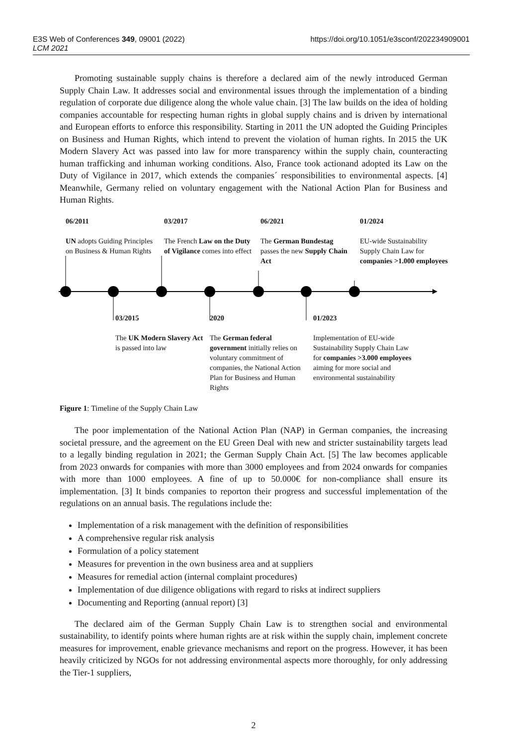https://doi.org/10.1051/e3sconf/202234909001 E3S Web of Conferences 349, 09001 (2022)
LCM 2021
Promoting sustainable supply chains is therefore a declared aim of the newly introduced German Supply Chain Law. It addresses social and environmental issues through the implementation of a binding regulation of corporate due diligence along the whole value chain. [3] The law builds on the idea of holding companies accountable for respecting human rights in global supply chains and is driven by international and European efforts to enforce this responsibility. Starting in 2011 the UN adopted the Guiding Principles on Business and Human Rights, which intend to prevent the violation of human rights. In 2015 the UK Modern Slavery Act was passed into law for more transparency within the supply chain, counteracting human trafficking and inhuman working conditions. Also, France took actionand adopted its Law on the Duty of Vigilance in 2017, which extends the companies´ responsibilities to environmental aspects. [4] Meanwhile, Germany relied on voluntary engagement with the National Action Plan for Business and Human Rights.
06/2011
UN adopts Guiding Principles on Business & Human Rights
03/2017
The French Law on the Duty of Vigilance comes into effect
06/2021
The German Bundestag passes the new Supply Chain Act
01/2024
EU-wide Sustainability Supply Chain Law for companies >1.000 employees
03/2015
The UK Modern Slavery Act is passed into law
2020
The German federal government initially relies on voluntary commitment of companies, the National Action Plan for Business and Human Rights
01/2023
Implementation of EU-wide Sustainability Supply Chain Law for companies >3.000 employees aiming for more social and environmental sustainability
Figure 1: Timeline of the Supply Chain Law
The poor implementation of the National Action Plan (NAP) in German companies, the increasing societal pressure, and the agreement on the EU Green Deal with new and stricter sustainability targets lead to a legally binding regulation in 2021; the German Supply Chain Act. [5] The law becomes applicable from 2023 onwards for companies with more than 3000 employees and from 2024 onwards for companies with more than 1000 employees. A fine of up to 50.000€ for non-compliance shall ensure its implementation. [3] It binds companies to reporton their progress and successful implementation of the regulations on an annual basis. The regulations include the:
Implementation of a risk management with the definition of responsibilities
A comprehensive regular risk analysis
Formulation of a policy statement
Measures for prevention in the own business area and at suppliers
Measures for remedial action (internal complaint procedures)
Implementation of due diligence obligations with regard to risks at indirect suppliers
Documenting and Reporting (annual report) [3]
The declared aim of the German Supply Chain Law is to strengthen social and environmental sustainability, to identify points where human rights are at risk within the supply chain, implement concrete measures for improvement, enable grievance mechanisms and report on the progress. However, it has been heavily criticized by NGOs for not addressing environmental aspects more thoroughly, for only addressing the Tier-1 suppliers,
2